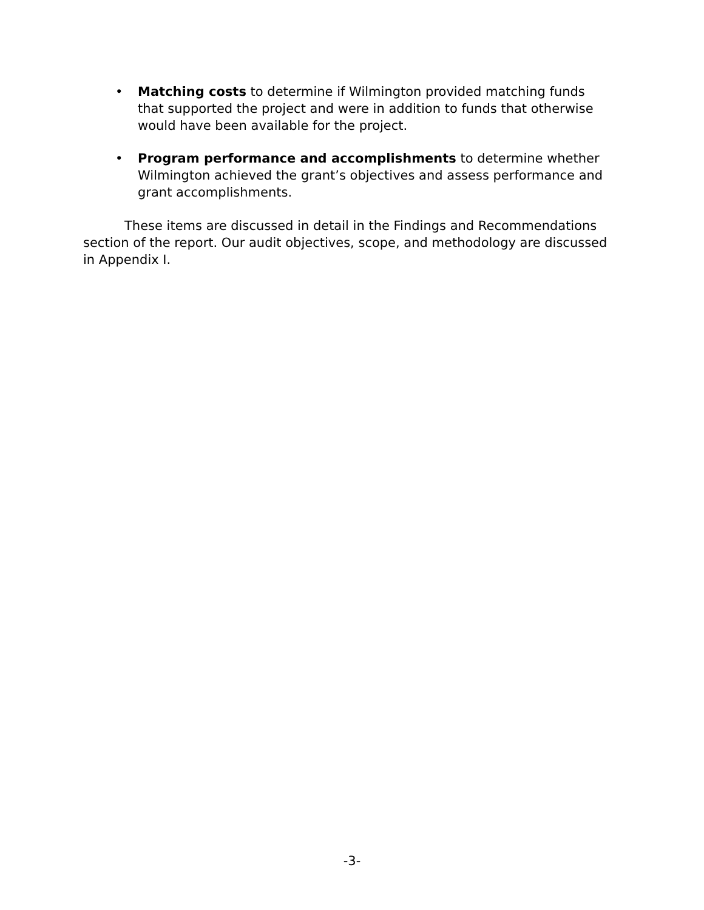• Matching costs to determine if Wilmington provided matching funds that supported the project and were in addition to funds that otherwise would have been available for the project.
• Program performance and accomplishments to determine whether Wilmington achieved the grant’s objectives and assess performance and grant accomplishments.
These items are discussed in detail in the Findings and Recommendations section of the report. Our audit objectives, scope, and methodology are discussed in Appendix I.
-3-